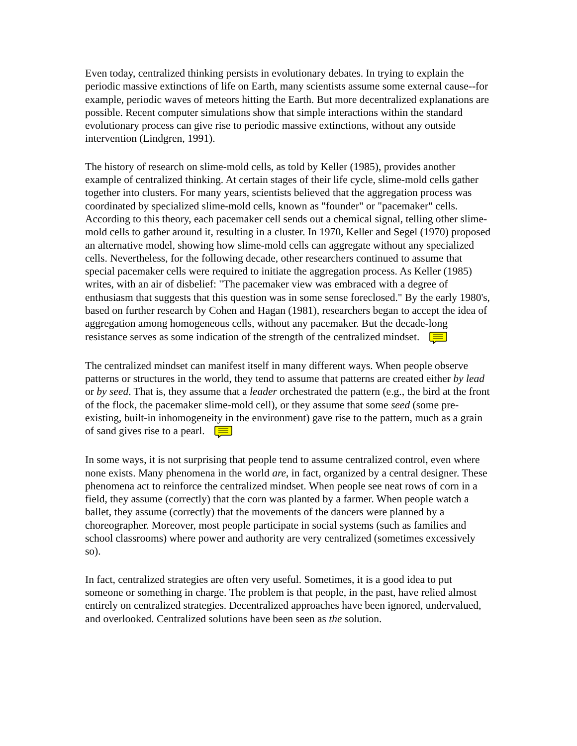Even today, centralized thinking persists in evolutionary debates. In trying to explain the periodic massive extinctions of life on Earth, many scientists assume some external cause--for example, periodic waves of meteors hitting the Earth. But more decentralized explanations are possible. Recent computer simulations show that simple interactions within the standard evolutionary process can give rise to periodic massive extinctions, without any outside intervention (Lindgren, 1991).
The history of research on slime-mold cells, as told by Keller (1985), provides another example of centralized thinking. At certain stages of their life cycle, slime-mold cells gather together into clusters. For many years, scientists believed that the aggregation process was coordinated by specialized slime-mold cells, known as "founder" or "pacemaker" cells. According to this theory, each pacemaker cell sends out a chemical signal, telling other slime-mold cells to gather around it, resulting in a cluster. In 1970, Keller and Segel (1970) proposed an alternative model, showing how slime-mold cells can aggregate without any specialized cells. Nevertheless, for the following decade, other researchers continued to assume that special pacemaker cells were required to initiate the aggregation process. As Keller (1985) writes, with an air of disbelief: "The pacemaker view was embraced with a degree of enthusiasm that suggests that this question was in some sense foreclosed." By the early 1980's, based on further research by Cohen and Hagan (1981), researchers began to accept the idea of aggregation among homogeneous cells, without any pacemaker. But the decade-long resistance serves as some indication of the strength of the centralized mindset.
The centralized mindset can manifest itself in many different ways. When people observe patterns or structures in the world, they tend to assume that patterns are created either by lead or by seed. That is, they assume that a leader orchestrated the pattern (e.g., the bird at the front of the flock, the pacemaker slime-mold cell), or they assume that some seed (some pre-existing, built-in inhomogeneity in the environment) gave rise to the pattern, much as a grain of sand gives rise to a pearl.
In some ways, it is not surprising that people tend to assume centralized control, even where none exists. Many phenomena in the world are, in fact, organized by a central designer. These phenomena act to reinforce the centralized mindset. When people see neat rows of corn in a field, they assume (correctly) that the corn was planted by a farmer. When people watch a ballet, they assume (correctly) that the movements of the dancers were planned by a choreographer. Moreover, most people participate in social systems (such as families and school classrooms) where power and authority are very centralized (sometimes excessively so).
In fact, centralized strategies are often very useful. Sometimes, it is a good idea to put someone or something in charge. The problem is that people, in the past, have relied almost entirely on centralized strategies. Decentralized approaches have been ignored, undervalued, and overlooked. Centralized solutions have been seen as the solution.